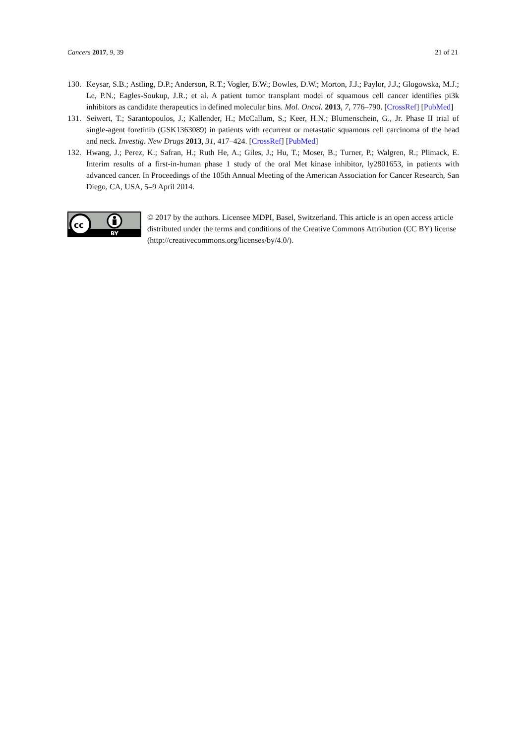Cancers 2017, 9, 39 21 of 21
130. Keysar, S.B.; Astling, D.P.; Anderson, R.T.; Vogler, B.W.; Bowles, D.W.; Morton, J.J.; Paylor, J.J.; Glogowska, M.J.; Le, P.N.; Eagles-Soukup, J.R.; et al. A patient tumor transplant model of squamous cell cancer identifies pi3k inhibitors as candidate therapeutics in defined molecular bins. Mol. Oncol. 2013, 7, 776–790. [CrossRef] [PubMed]
131. Seiwert, T.; Sarantopoulos, J.; Kallender, H.; McCallum, S.; Keer, H.N.; Blumenschein, G., Jr. Phase II trial of single-agent foretinib (GSK1363089) in patients with recurrent or metastatic squamous cell carcinoma of the head and neck. Investig. New Drugs 2013, 31, 417–424. [CrossRef] [PubMed]
132. Hwang, J.; Perez, K.; Safran, H.; Ruth He, A.; Giles, J.; Hu, T.; Moser, B.; Turner, P.; Walgren, R.; Plimack, E. Interim results of a first-in-human phase 1 study of the oral Met kinase inhibitor, ly2801653, in patients with advanced cancer. In Proceedings of the 105th Annual Meeting of the American Association for Cancer Research, San Diego, CA, USA, 5–9 April 2014.
cc
BY
© 2017 by the authors. Licensee MDPI, Basel, Switzerland. This article is an open access article distributed under the terms and conditions of the Creative Commons Attribution (CC BY) license (http://creativecommons.org/licenses/by/4.0/).